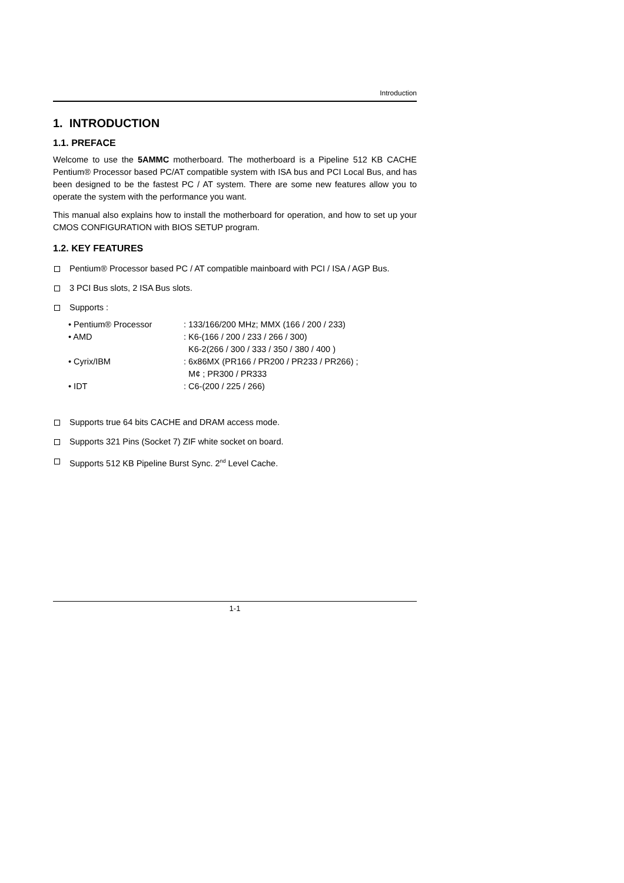Introduction
1. INTRODUCTION
1.1. PREFACE
Welcome to use the 5AMMC motherboard. The motherboard is a Pipeline 512 KB CACHE Pentium® Processor based PC/AT compatible system with ISA bus and PCI Local Bus, and has been designed to be the fastest PC / AT system. There are some new features allow you to operate the system with the performance you want.
This manual also explains how to install the motherboard for operation, and how to set up your CMOS CONFIGURATION with BIOS SETUP program.
1.2. KEY FEATURES
Pentium® Processor based PC / AT compatible mainboard with PCI / ISA / AGP Bus.
3 PCI Bus slots, 2 ISA Bus slots.
Supports :
| • Pentium® Processor | : 133/166/200 MHz; MMX (166 / 200 / 233) |
| • AMD | : K6-(166 / 200 / 233 / 266 / 300) K6-2(266 / 300 / 333 / 350 / 380 / 400 ) |
| • Cyrix/IBM | : 6x86MX (PR166 / PR200 / PR233 / PR266) ; M¢ ; PR300 / PR333 |
| • IDT | : C6-(200 / 225 / 266) |
Supports true 64 bits CACHE and DRAM access mode.
Supports 321 Pins (Socket 7) ZIF white socket on board.
Supports 512 KB Pipeline Burst Sync. 2<sup>nd</sup> Level Cache.
1-1